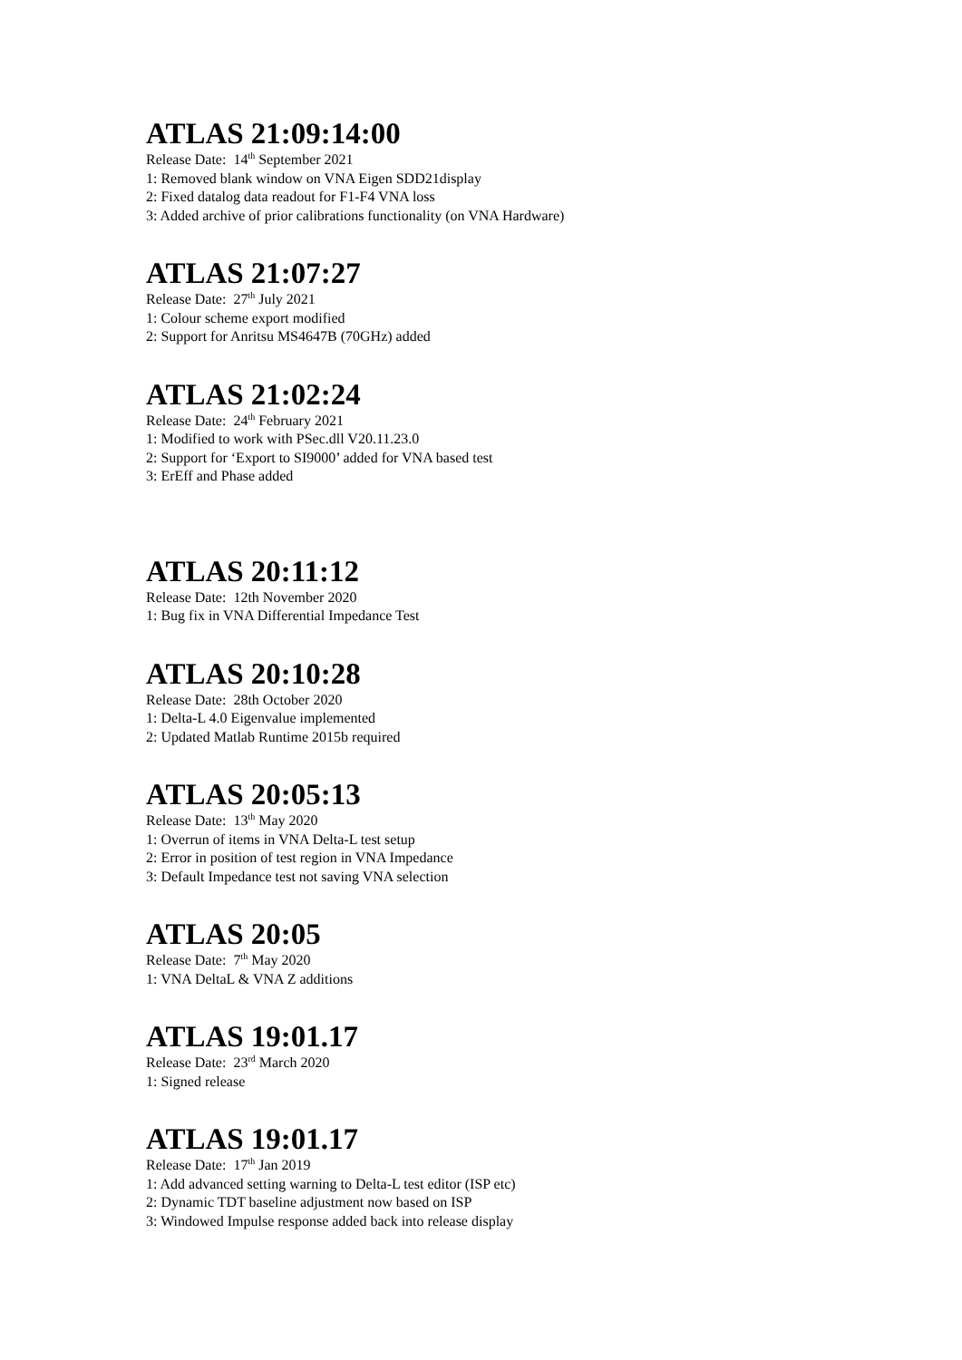ATLAS 21:09:14:00
Release Date: 14<sup>th</sup> September 2021
1: Removed blank window on VNA Eigen SDD21display
2: Fixed datalog data readout for F1-F4 VNA loss
3: Added archive of prior calibrations functionality (on VNA Hardware)
ATLAS 21:07:27
Release Date: 27<sup>th</sup> July 2021
1: Colour scheme export modified
2: Support for Anritsu MS4647B (70GHz) added
ATLAS 21:02:24
Release Date: 24<sup>th</sup> February 2021
1: Modified to work with PSec.dll V20.11.23.0
2: Support for ‘Export to SI9000’ added for VNA based test
3: ErEff and Phase added
ATLAS 20:11:12
Release Date: 12th November 2020
1: Bug fix in VNA Differential Impedance Test
ATLAS 20:10:28
Release Date: 28th October 2020
1: Delta-L 4.0 Eigenvalue implemented
2: Updated Matlab Runtime 2015b required
ATLAS 20:05:13
Release Date: 13<sup>th</sup> May 2020
1: Overrun of items in VNA Delta-L test setup
2: Error in position of test region in VNA Impedance
3: Default Impedance test not saving VNA selection
ATLAS 20:05
Release Date: 7<sup>th</sup> May 2020
1: VNA DeltaL & VNA Z additions
ATLAS 19:01.17
Release Date: 23<sup>rd</sup> March 2020
1: Signed release
ATLAS 19:01.17
Release Date: 17<sup>th</sup> Jan 2019
1: Add advanced setting warning to Delta-L test editor (ISP etc)
2: Dynamic TDT baseline adjustment now based on ISP
3: Windowed Impulse response added back into release display